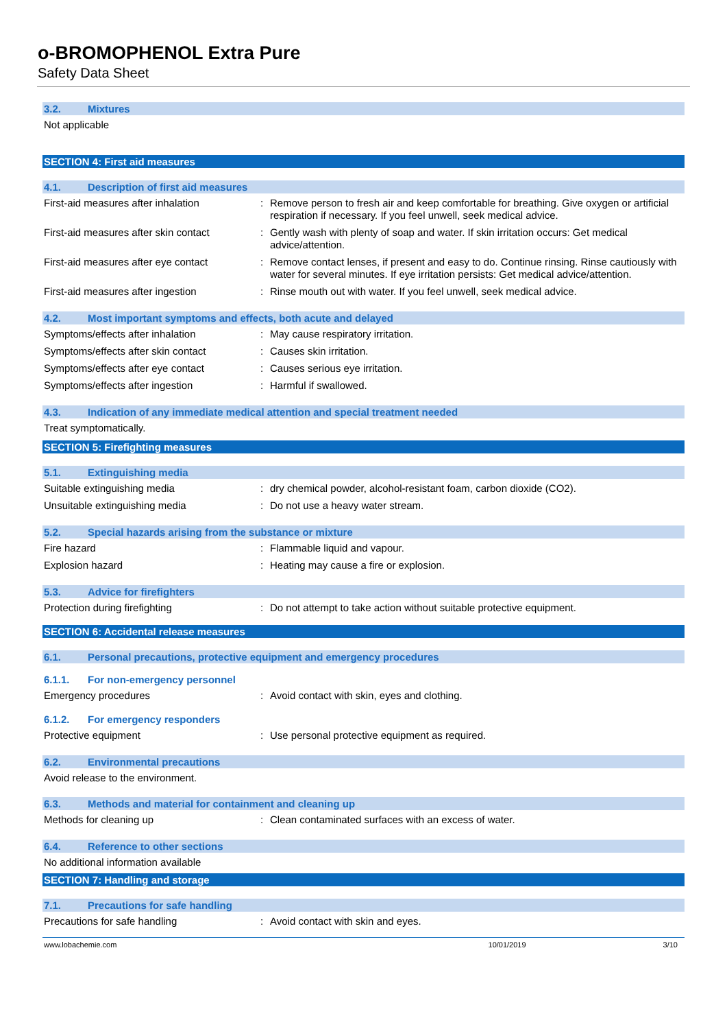o-BROMOPHENOL Extra Pure
Safety Data Sheet
3.2. Mixtures
Not applicable
SECTION 4: First aid measures
4.1. Description of first aid measures
First-aid measures after inhalation : Remove person to fresh air and keep comfortable for breathing. Give oxygen or artificial respiration if necessary. If you feel unwell, seek medical advice.
First-aid measures after skin contact
: Gently wash with plenty of soap and water. If skin irritation occurs: Get medical advice/attention.
First-aid measures after eye contact
: Remove contact lenses, if present and easy to do. Continue rinsing. Rinse cautiously with water for several minutes. If eye irritation persists: Get medical advice/attention.
First-aid measures after ingestion : Rinse mouth out with water. If you feel unwell, seek medical advice.
4.2. Most important symptoms and effects, both acute and delayed
Symptoms/effects after inhalation : May cause respiratory irritation.
Symptoms/effects after skin contact : Causes skin irritation.
Symptoms/effects after eye contact : Causes serious eye irritation.
Symptoms/effects after ingestion : Harmful if swallowed.
4.3. Indication of any immediate medical attention and special treatment needed
Treat symptomatically.
SECTION 5: Firefighting measures
5.1. Extinguishing media
Suitable extinguishing media : dry chemical powder, alcohol-resistant foam, carbon dioxide (CO2).
Unsuitable extinguishing media : Do not use a heavy water stream.
5.2. Special hazards arising from the substance or mixture
Fire hazard : Flammable liquid and vapour.
Explosion hazard : Heating may cause a fire or explosion.
5.3. Advice for firefighters
Protection during firefighting : Do not attempt to take action without suitable protective equipment.
SECTION 6: Accidental release measures
6.1. Personal precautions, protective equipment and emergency procedures
6.1.1. For non-emergency personnel
Emergency procedures : Avoid contact with skin, eyes and clothing.
6.1.2. For emergency responders
Protective equipment : Use personal protective equipment as required.
6.2. Environmental precautions
Avoid release to the environment.
6.3. Methods and material for containment and cleaning up
Methods for cleaning up : Clean contaminated surfaces with an excess of water.
6.4. Reference to other sections
No additional information available
SECTION 7: Handling and storage
7.1. Precautions for safe handling
Precautions for safe handling : Avoid contact with skin and eyes.
www.lobachemie.com 10/01/2019 3/10